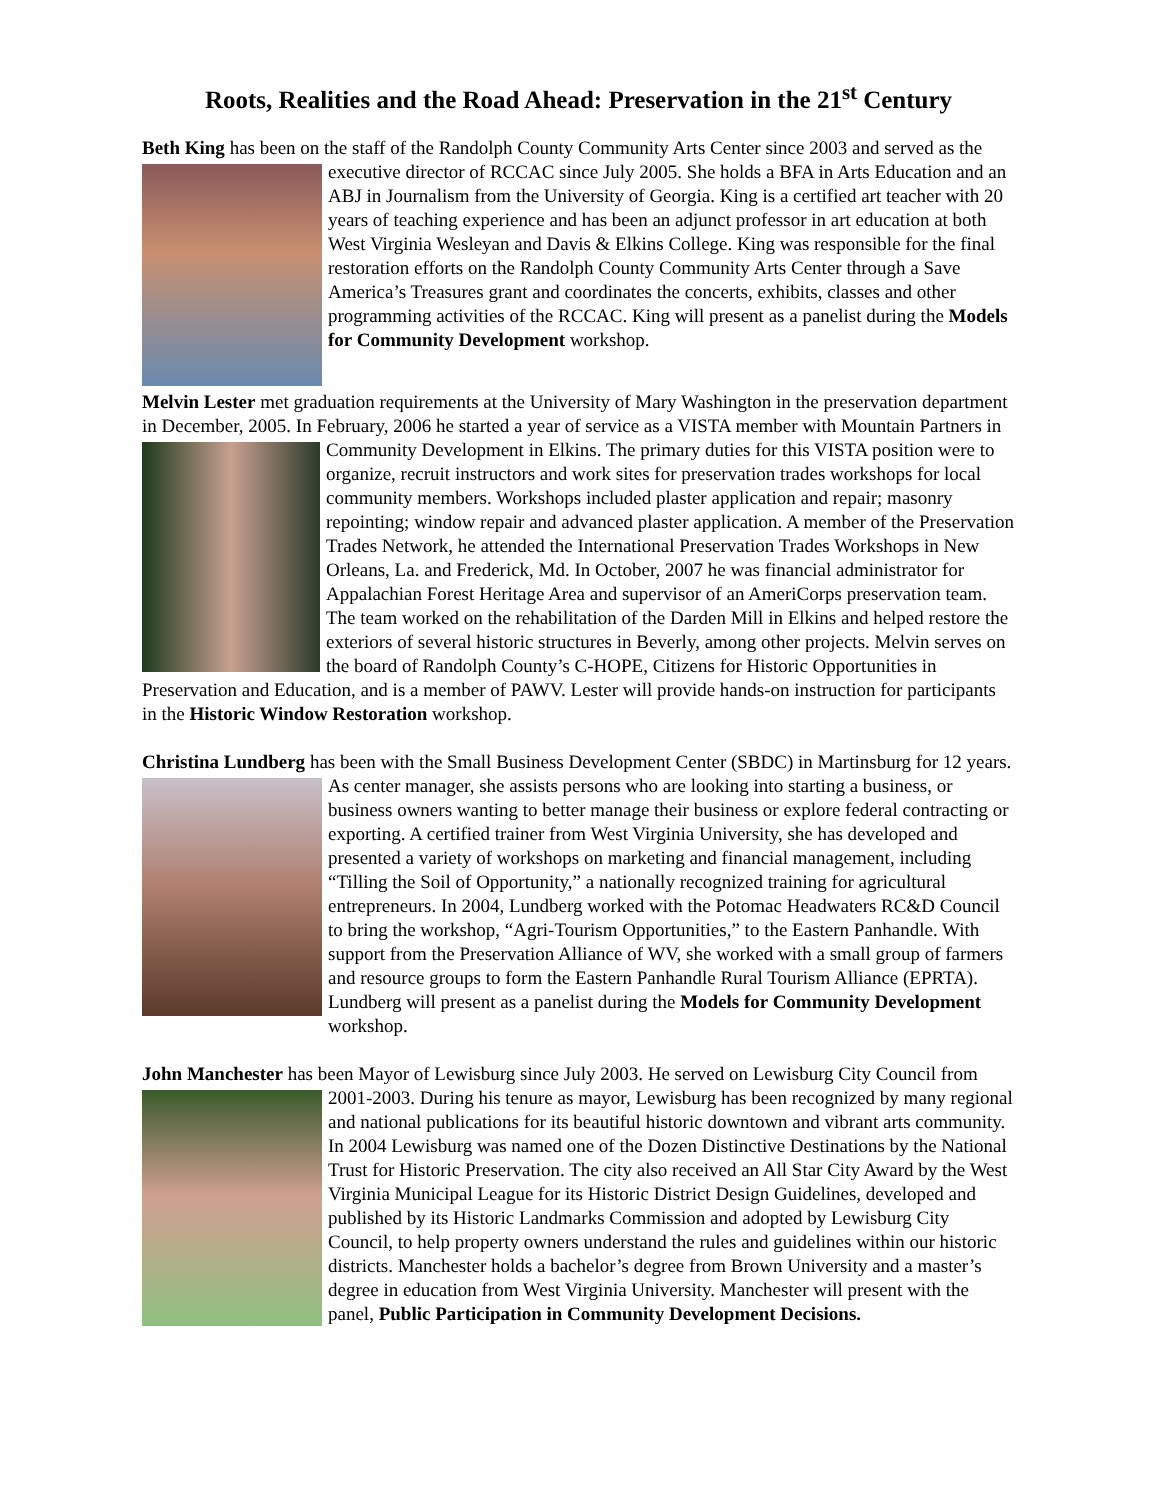Roots, Realities and the Road Ahead: Preservation in the 21<sup>st</sup> Century
Beth King has been on the staff of the Randolph County Community Arts Center since 2003 and served as the executive director of RCCAC since July 2005. She holds a BFA in Arts Education and an ABJ in Journalism from the University of Georgia. King is a certified art teacher with 20 years of teaching experience and has been an adjunct professor in art education at both West Virginia Wesleyan and Davis & Elkins College. King was responsible for the final restoration efforts on the Randolph County Community Arts Center through a Save America’s Treasures grant and coordinates the concerts, exhibits, classes and other programming activities of the RCCAC. King will present as a panelist during the Models for Community Development workshop.
Melvin Lester met graduation requirements at the University of Mary Washington in the preservation department in December, 2005. In February, 2006 he started a year of service as a VISTA member with Mountain Partners in Community Development in Elkins. The primary duties for this VISTA position were to organize, recruit instructors and work sites for preservation trades workshops for local community members. Workshops included plaster application and repair; masonry repointing; window repair and advanced plaster application. A member of the Preservation Trades Network, he attended the International Preservation Trades Workshops in New Orleans, La. and Frederick, Md. In October, 2007 he was financial administrator for Appalachian Forest Heritage Area and supervisor of an AmeriCorps preservation team. The team worked on the rehabilitation of the Darden Mill in Elkins and helped restore the exteriors of several historic structures in Beverly, among other projects. Melvin serves on the board of Randolph County’s C-HOPE, Citizens for Historic Opportunities in Preservation and Education, and is a member of PAWV. Lester will provide hands-on instruction for participants in the Historic Window Restoration workshop.
Christina Lundberg has been with the Small Business Development Center (SBDC) in Martinsburg for 12 years. As center manager, she assists persons who are looking into starting a business, or business owners wanting to better manage their business or explore federal contracting or exporting. A certified trainer from West Virginia University, she has developed and presented a variety of workshops on marketing and financial management, including “Tilling the Soil of Opportunity,” a nationally recognized training for agricultural entrepreneurs. In 2004, Lundberg worked with the Potomac Headwaters RC&D Council to bring the workshop, “Agri-Tourism Opportunities,” to the Eastern Panhandle. With support from the Preservation Alliance of WV, she worked with a small group of farmers and resource groups to form the Eastern Panhandle Rural Tourism Alliance (EPRTA). Lundberg will present as a panelist during the Models for Community Development workshop.
John Manchester has been Mayor of Lewisburg since July 2003. He served on Lewisburg City Council from 2001-2003. During his tenure as mayor, Lewisburg has been recognized by many regional and national publications for its beautiful historic downtown and vibrant arts community. In 2004 Lewisburg was named one of the Dozen Distinctive Destinations by the National Trust for Historic Preservation. The city also received an All Star City Award by the West Virginia Municipal League for its Historic District Design Guidelines, developed and published by its Historic Landmarks Commission and adopted by Lewisburg City Council, to help property owners understand the rules and guidelines within our historic districts. Manchester holds a bachelor’s degree from Brown University and a master’s degree in education from West Virginia University. Manchester will present with the panel, Public Participation in Community Development Decisions.